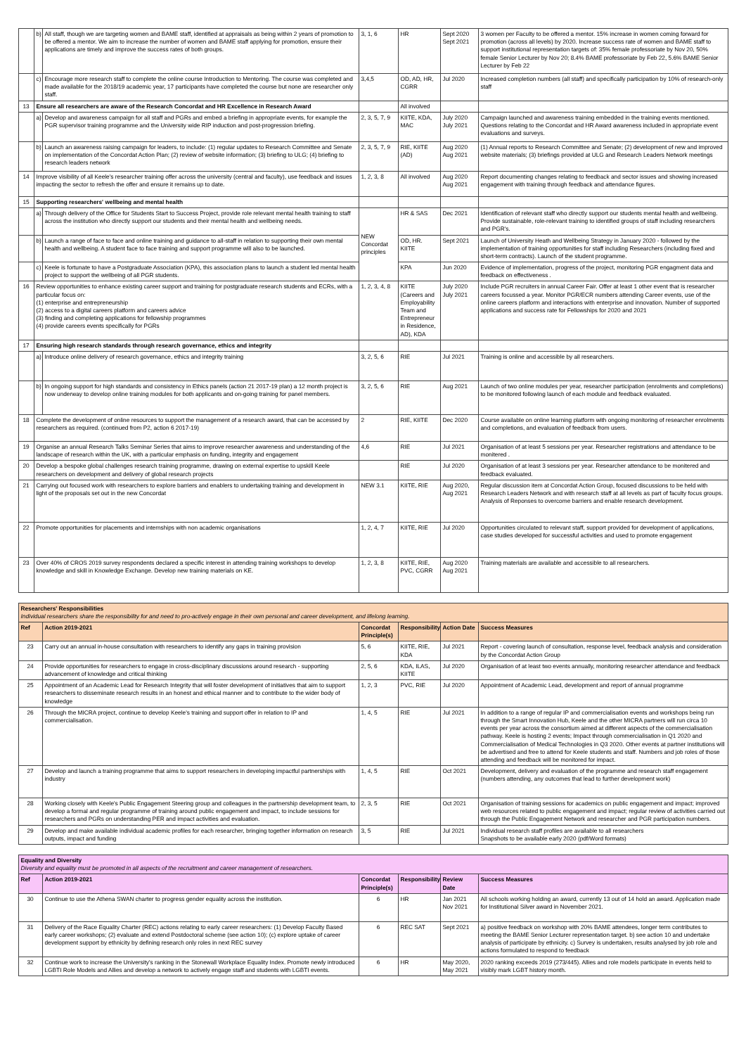| | b) | All staff, though we are targeting women and BAME staff, identified at appraisals as being within 2 years of promotion to be offered a mentor. We aim to increase the number of women and BAME staff applying for promotion, ensure their applications are timely and improve the success rates of both groups. | 3, 1, 6 | HR | Sept 2020 Sept 2021 | 3 women per Faculty to be offered a mentor. 15% increase in women coming forward for promotion (across all levels) by 2020. Increase success rate of women and BAME staff to support institutional representation targets of: 35% female professoriate by Nov 20, 50% female Senior Lecturer by Nov 20; 8.4% BAME professoriate by Feb 22, 5.6% BAME Senior Lecturer by Feb 22 |
| | c) | Encourage more research staff to complete the online course Introduction to Mentoring. The course was completed and made available for the 2018/19 academic year, 17 participants have completed the course but none are researcher only staff. | 3,4,5 | OD, AD, HR, CGRR | Jul 2020 | Increased completion numbers (all staff) and specifically participation by 10% of research-only staff |
| 13 | Ensure all researchers are aware of the Research Concordat and HR Excellence in Research Award | | | All involved | | |
| | a) | Develop and awareness campaign for all staff and PGRs and embed a briefing in appropriate events, for example the PGR supervisor training programme and the University wide RIP induction and post-progression briefing. | 2, 3, 5, 7, 9 | KIITE, KDA, MAC | July 2020 July 2021 | Campaign launched and awareness training embedded in the training events mentioned. Questions relating to the Concordat and HR Award awareness included in appropriate event evaluations and surveys. |
| | b) | Launch an awareness raising campaign for leaders, to include: (1) regular updates to Research Committee and Senate on implementation of the Concordat Action Plan; (2) review of website information; (3) briefing to ULG; (4) briefing to research leaders network | 2, 3, 5, 7, 9 | RIE, KIITE (AD) | Aug 2020 Aug 2021 | (1) Annual reports to Research Committee and Senate; (2) development of new and improved website materials; (3) briefings provided at ULG and Research Leaders Network meetings |
| 14 | Improve visibility of all Keele's researcher training offer across the university (central and faculty), use feedback and issues impacting the sector to refresh the offer and ensure it remains up to date. | | 1, 2, 3, 8 | All involved | Aug 2020 Aug 2021 | Report documenting changes relating to feedback and sector issues and showing increased engagement with training through feedback and attendance figures. |
| 15 | Supporting researchers' wellbeing and mental health | | | | | |
| | a) | Through delivery of the Office for Students Start to Success Project, provide role relevant mental health training to staff across the institution who directly support our students and their mental health and wellbeing needs. | NEW Concordat principles | HR & SAS | Dec 2021 | Identification of relevant staff who directly support our students mental health and wellbeing. Provide sustainable, role-relevant training to identified groups of staff including researchers and PGR's. |
| | b) | Launch a range of face to face and online training and guidance to all-staff in relation to supporting their own mental health and wellbeing. A student face to face training and support programme will also to be launched. | | OD, HR. KIITE | Sept 2021 | Launch of University Heath and Wellbeing Strategy in January 2020 - followed by the implementation of training opportunities for staff including Researchers (including fixed and short-term contracts). Launch of the student programme. |
| | c) | Keele is fortunate to have a Postgraduate Association (KPA), this association plans to launch a student led mental health project to support the wellbeing of all PGR students. | | KPA | Jun 2020 | Evidence of implementation, progress of the project, monitoring PGR engagment data and feedback on effectiveness . |
| 16 | Review opportunities to enhance existing career support and training for postgraduate research students and ECRs, with a particular focus on: (1) enterprise and entrepreneurship (2) access to a digital careers platform and careers advice (3) finding and completing applications for fellowship programmes (4) provide careers events specifically for PGRs | | 1, 2, 3, 4, 8 | KIITE (Careers and Employability Team and Entrepreneur in Residence, AD), KDA | July 2020 July 2021 | Include PGR recruiters in annual Career Fair. Offer at least 1 other event that is researcher careers focussed a year. Monitor PGR/ECR numbers attending Career events, use of the online careers platform and interactions with enterprise and innovation. Number of supported applications and success rate for Fellowships for 2020 and 2021 |
| 17 | Ensuring high research standards through research governance, ethics and integrity | | | | | |
| | a) | Introduce online delivery of research governance, ethics and integrity training | 3, 2, 5, 6 | RIE | Jul 2021 | Training is online and accessible by all researchers. |
| | b) | In ongoing support for high standards and consistency in Ethics panels (action 21 2017-19 plan) a 12 month project is now underway to develop online training modules for both applicants and on-going training for panel members. | 3, 2, 5, 6 | RIE | Aug 2021 | Launch of two online modules per year, researcher participation (enrolments and completions) to be monitored following launch of each module and feedback evaluated. |
| 18 | Complete the development of online resources to support the management of a research award, that can be accessed by researchers as required. (continued from P2, action 6 2017-19) | | 2 | RIE, KIITE | Dec 2020 | Course available on online learning platform with ongoing monitoring of researcher enrolments and completions, and evaluation of feedback from users. |
| 19 | Organise an annual Research Talks Seminar Series that aims to improve researcher awareness and understanding of the landscape of research within the UK, with a particular emphasis on funding, integrity and engagement | | 4,6 | RIE | Jul 2021 | Organisation of at least 5 sessions per year. Researcher registrations and attendance to be monitered . |
| 20 | Develop a bespoke global challenges research training programme, drawing on external expertise to upskill Keele researchers on development and delivery of global research projects | | | RIE | Jul 2020 | Organisation of at least 3 sessions per year. Researcher attendance to be monitered and feedback evaluated. |
| 21 | Carrying out focused work with researchers to explore barriers and enablers to undertaking training and development in light of the proposals set out in the new Concordat | | NEW 3.1 | KIITE, RIE | Aug 2020, Aug 2021 | Regular discussion item at Concordat Action Group, focused discussions to be held with Research Leaders Network and with research staff at all levels as part of faculty focus groups. Analysis of Reponses to overcome barriers and enable research development. |
| 22 | Promote opportunities for placements and internships with non academic organisations | | 1, 2, 4, 7 | KIITE, RIE | Jul 2020 | Opportunities circulated to relevant staff, support provided for development of applications, case studies developed for successful activities and used to promote engagement |
| 23 | Over 40% of CROS 2019 survey respondents declared a specific interest in attending training workshops to develop knowledge and skill in Knowledge Exchange. Develop new training materials on KE. | | 1, 2, 3, 8 | KIITE, RIE, PVC, CGRR | Aug 2020 Aug 2021 | Training materials are available and accessible to all researchers. |
| Researchers' Responsibilities Individual researchers share the responsibility for and need to pro-actively engage in their own personal and career development, and lifelong learning. | | | | | |
| Ref | Action 2019-2021 | Concordat Principle(s) | Responsibility | Action Date | Success Measures |
| 23 | Carry out an annual in-house consultation with researchers to identify any gaps in training provision | 5, 6 | KIITE, RIE, KDA | Jul 2021 | Report - covering launch of consultation, response level, feedback analysis and consideration by the Concordat Action Group |
| 24 | Provide opportunities for researchers to engage in cross-disciplinary discussions around research - supporting advancement of knowledge and critical thinking | 2, 5, 6 | KDA, ILAS, KIITE | Jul 2020 | Organisation of at least two events annually, monitoring researcher attendance and feedback |
| 25 | Appointment of an Academic Lead for Research Integrity that will foster development of initiatives that aim to support researchers to disseminate research results in an honest and ethical manner and to contribute to the wider body of knowledge | 1, 2, 3 | PVC, RIE | Jul 2020 | Appointment of Academic Lead, development and report of annual programme |
| 26 | Through the MICRA project, continue to develop Keele's training and support offer in relation to IP and commercialisation. | 1, 4, 5 | RIE | Jul 2021 | In addition to a range of regular IP and commercialisation events and workshops being run through the Smart Innovation Hub, Keele and the other MICRA partners will run circa 10 events per year across the consortium aimed at different aspects of the commercialisation pathway. Keele is hosting 2 events; Impact through commercialisation in Q1 2020 and Commercialisation of Medical Technologies in Q3 2020. Other events at partner institutions will be advertised and free to attend for Keele students and staff. Numbers and job roles of those attending and feedback will be monitored for impact. |
| 27 | Develop and launch a training programme that aims to support researchers in developing impactful partnerships with industry | 1, 4, 5 | RIE | Oct 2021 | Development, delivery and evaluation of the programme and research staff engagement (numbers attending, any outcomes that lead to further development work) |
| 28 | Working closely with Keele's Public Engagement Steering group and colleagues in the partnership development team, to develop a formal and regular programme of training around public engagement and impact, to include sessions for researchers and PGRs on understanding PER and impact activities and evaluation. | 2, 3, 5 | RIE | Oct 2021 | Organisation of training sessions for academics on public engagement and impact; improved web resources related to public engagement and impact; regular review of activities carried out through the Public Engagement Network and researcher and PGR participation numbers. |
| 29 | Develop and make available individual academic profiles for each researcher, bringing together information on research outputs, impact and funding | 3, 5 | RIE | Jul 2021 | Individual research staff profiles are available to all researchers Snapshots to be available early 2020 (pdf/Word formats) |
| Equality and Diversity Diversity and equality must be promoted in all aspects of the recruitment and career management of researchers. | | | | | |
| Ref | Action 2019-2021 | Concordat Principle(s) | Responsibility | Review Date | Success Measures |
| 30 | Continue to use the Athena SWAN charter to progress gender equality across the institution. | 6 | HR | Jan 2021 Nov 2021 | All schools working holding an award, currently 13 out of 14 hold an award. Application made for Institutional Silver award in November 2021. |
| 31 | Delivery of the Race Equality Charter (REC) actions relating to early career researchers: (1) Develop Faculty Based early career workshops; (2) evaluate and extend Postdoctoral scheme (see action 10); (c) explore uptake of career development support by ethnicity by defining research only roles in next REC survey | 6 | REC SAT | Sept 2021 | a) positive feedback on workshop with 20% BAME attendees, longer term contributes to meeting the BAME Senior Lecturer representation target. b) see action 10 and undertake analysis of participate by ethnicity. c) Survey is undertaken, results analysed by job role and actions formulated to respond to feedback |
| 32 | Continue work to increase the University's ranking in the Stonewall Workplace Equality Index. Promote newly introduced LGBTI Role Models and Allies and develop a network to actively engage staff and students with LGBTI events. | 6 | HR | May 2020, May 2021 | 2020 ranking exceeds 2019 (273/445). Allies and role models participate in events held to visibly mark LGBT history month. |